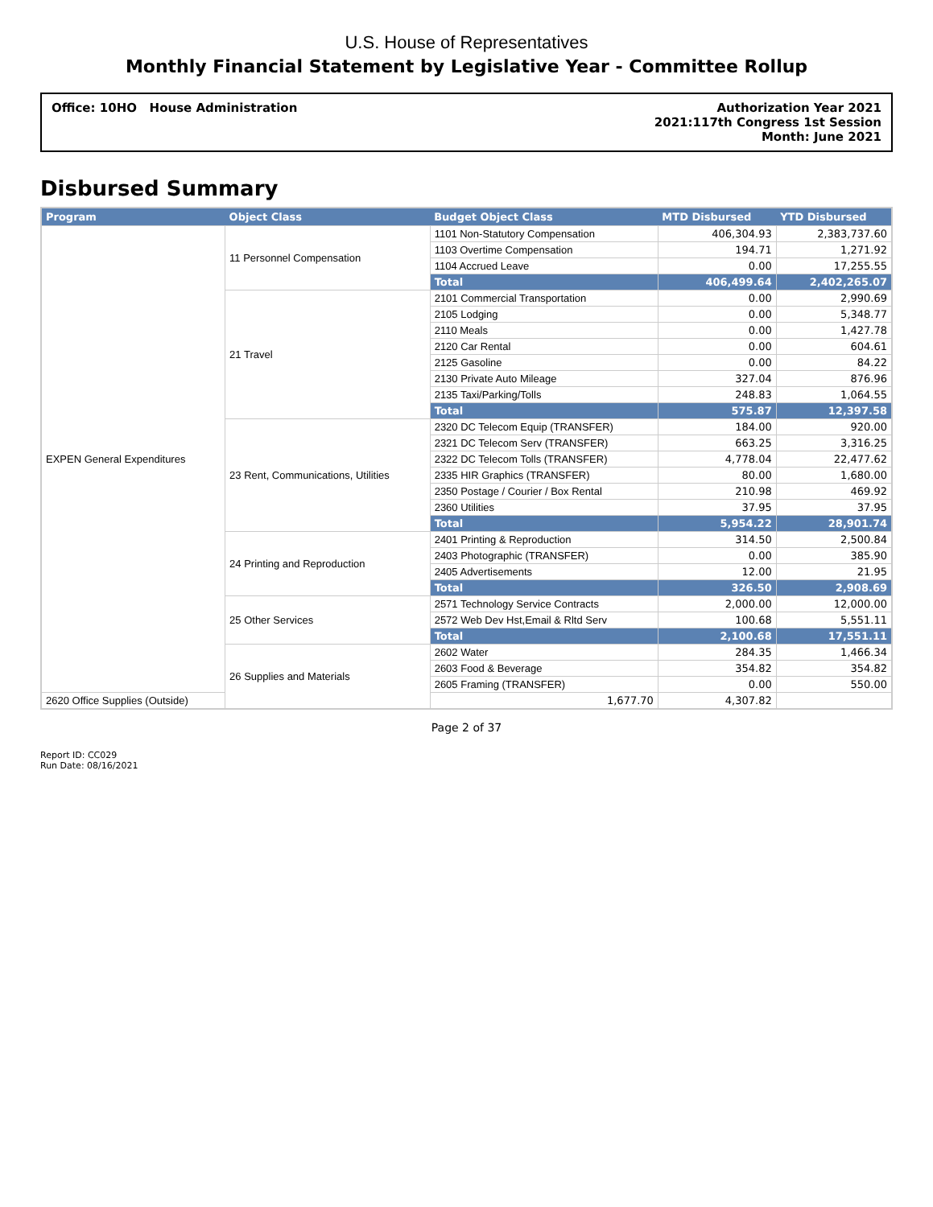U.S. House of Representatives
Monthly Financial Statement by Legislative Year - Committee Rollup
Office: 10HO House Administration
Authorization Year 2021
2021:117th Congress 1st Session
Month: June 2021
Disbursed Summary
| Program | Object Class | Budget Object Class | MTD Disbursed | YTD Disbursed |
| --- | --- | --- | --- | --- |
| EXPEN General Expenditures | 11 Personnel Compensation | 1101 Non-Statutory Compensation | 406,304.93 | 2,383,737.60 |
| | | 1103 Overtime Compensation | 194.71 | 1,271.92 |
| | | 1104 Accrued Leave | 0.00 | 17,255.55 |
| | | Total | 406,499.64 | 2,402,265.07 |
| | 21 Travel | 2101 Commercial Transportation | 0.00 | 2,990.69 |
| | | 2105 Lodging | 0.00 | 5,348.77 |
| | | 2110 Meals | 0.00 | 1,427.78 |
| | | 2120 Car Rental | 0.00 | 604.61 |
| | | 2125 Gasoline | 0.00 | 84.22 |
| | | 2130 Private Auto Mileage | 327.04 | 876.96 |
| | | 2135 Taxi/Parking/Tolls | 248.83 | 1,064.55 |
| | | Total | 575.87 | 12,397.58 |
| | 23 Rent, Communications, Utilities | 2320 DC Telecom Equip (TRANSFER) | 184.00 | 920.00 |
| | | 2321 DC Telecom Serv (TRANSFER) | 663.25 | 3,316.25 |
| | | 2322 DC Telecom Tolls (TRANSFER) | 4,778.04 | 22,477.62 |
| | | 2335 HIR Graphics (TRANSFER) | 80.00 | 1,680.00 |
| | | 2350 Postage / Courier / Box Rental | 210.98 | 469.92 |
| | | 2360 Utilities | 37.95 | 37.95 |
| | | Total | 5,954.22 | 28,901.74 |
| | 24 Printing and Reproduction | 2401 Printing & Reproduction | 314.50 | 2,500.84 |
| | | 2403 Photographic (TRANSFER) | 0.00 | 385.90 |
| | | 2405 Advertisements | 12.00 | 21.95 |
| | | Total | 326.50 | 2,908.69 |
| | 25 Other Services | 2571 Technology Service Contracts | 2,000.00 | 12,000.00 |
| | | 2572 Web Dev Hst,Email & Rltd Serv | 100.68 | 5,551.11 |
| | | Total | 2,100.68 | 17,551.11 |
| | 26 Supplies and Materials | 2602 Water | 284.35 | 1,466.34 |
| | | 2603 Food & Beverage | 354.82 | 354.82 |
| | | 2605 Framing (TRANSFER) | 0.00 | 550.00 |
| 2620 Office Supplies (Outside) | | 1,677.70 | 4,307.82 | |
Page 2 of 37
Report ID: CC029
Run Date: 08/16/2021